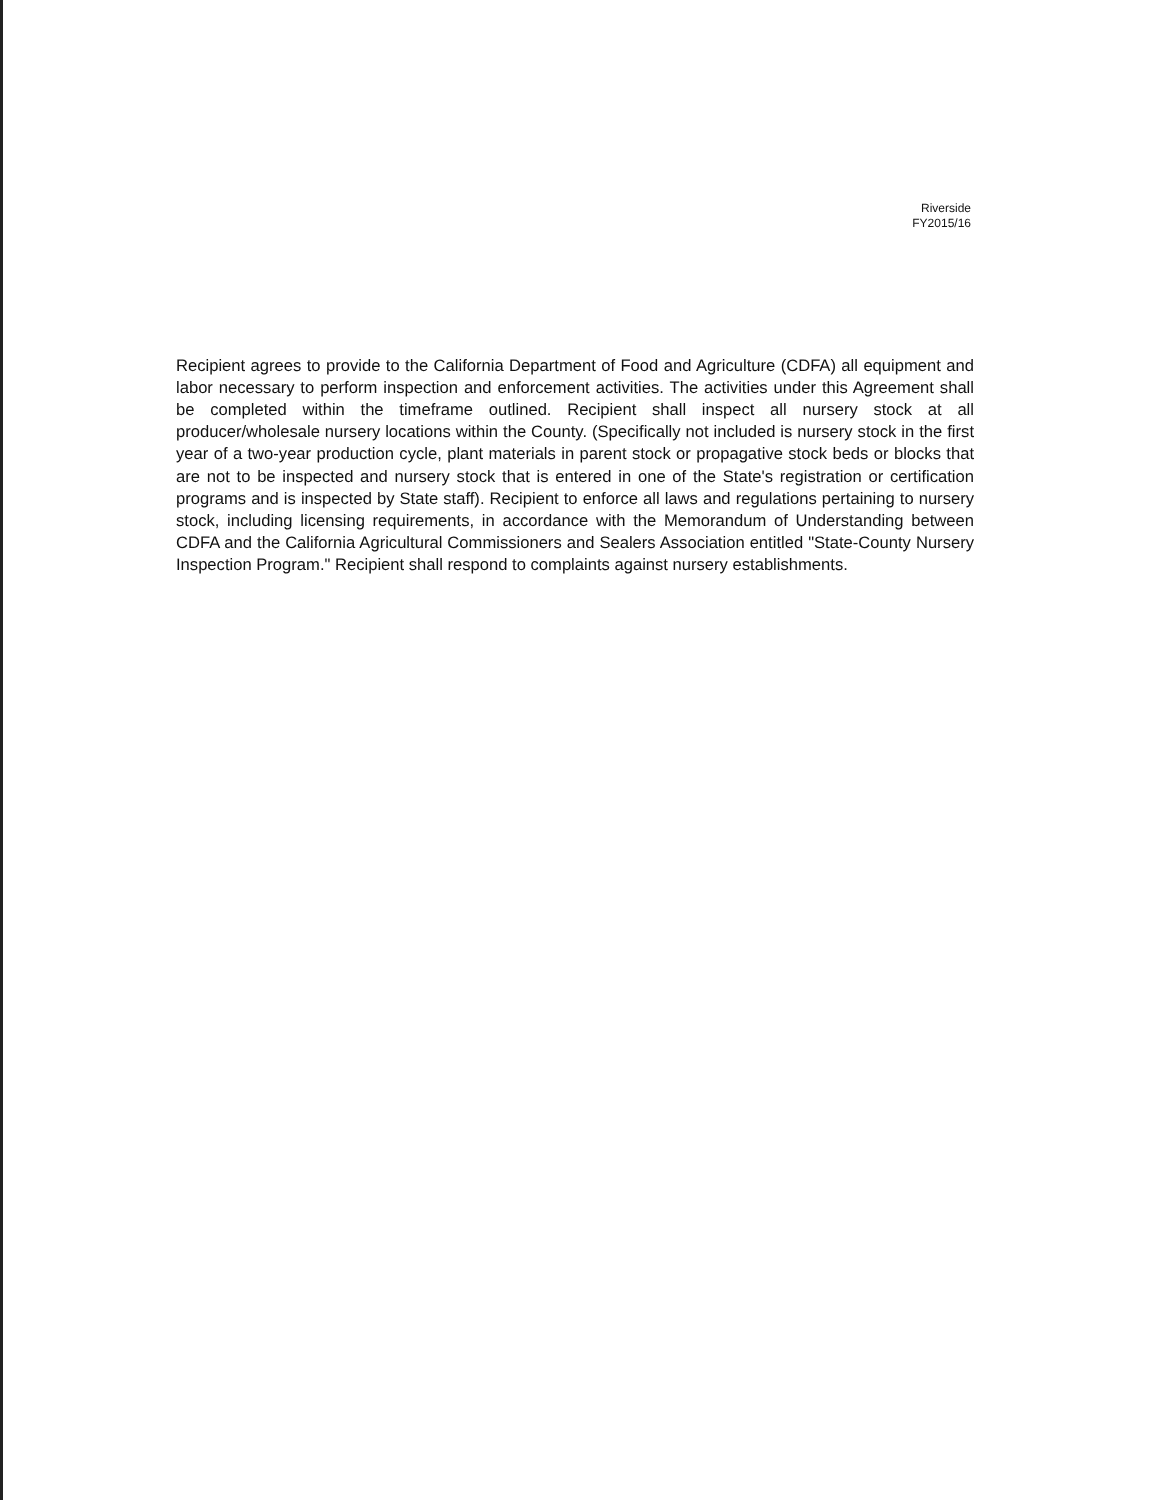Riverside
FY2015/16
Recipient agrees to provide to the California Department of Food and Agriculture (CDFA) all equipment and labor necessary to perform inspection and enforcement activities. The activities under this Agreement shall be completed within the timeframe outlined. Recipient shall inspect all nursery stock at all producer/wholesale nursery locations within the County. (Specifically not included is nursery stock in the first year of a two-year production cycle, plant materials in parent stock or propagative stock beds or blocks that are not to be inspected and nursery stock that is entered in one of the State's registration or certification programs and is inspected by State staff). Recipient to enforce all laws and regulations pertaining to nursery stock, including licensing requirements, in accordance with the Memorandum of Understanding between CDFA and the California Agricultural Commissioners and Sealers Association entitled "State-County Nursery Inspection Program." Recipient shall respond to complaints against nursery establishments.